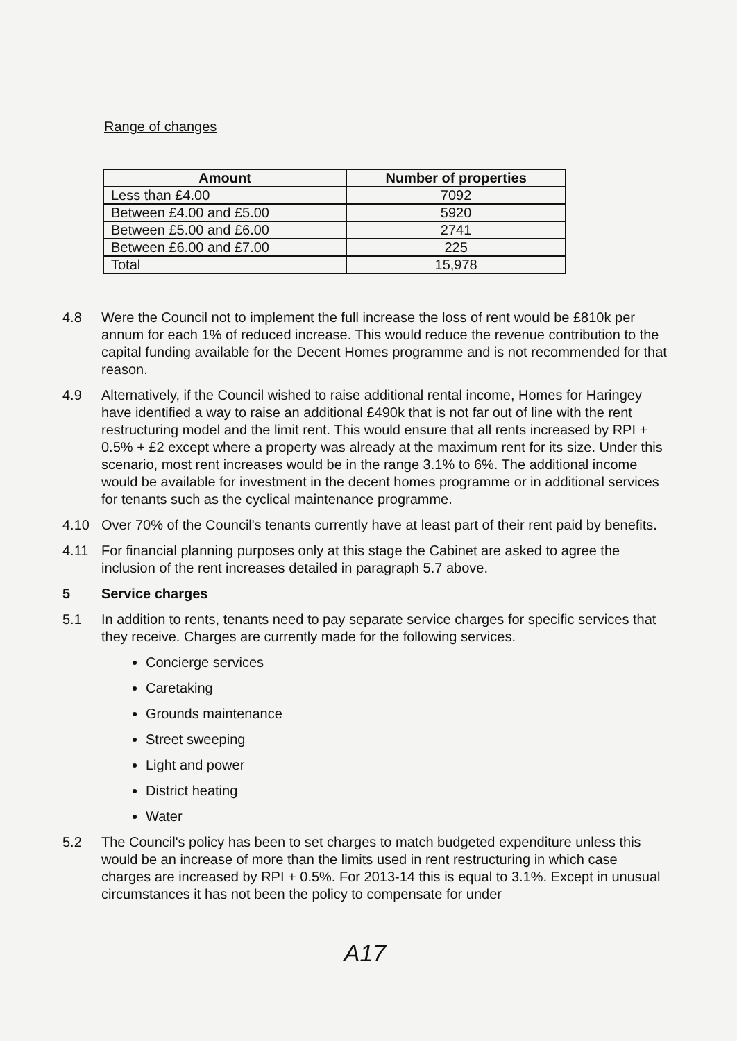Range of changes
| Amount | Number of properties |
| --- | --- |
| Less than £4.00 | 7092 |
| Between £4.00 and £5.00 | 5920 |
| Between £5.00 and £6.00 | 2741 |
| Between £6.00 and £7.00 | 225 |
| Total | 15,978 |
4.8 Were the Council not to implement the full increase the loss of rent would be £810k per annum for each 1% of reduced increase. This would reduce the revenue contribution to the capital funding available for the Decent Homes programme and is not recommended for that reason.
4.9 Alternatively, if the Council wished to raise additional rental income, Homes for Haringey have identified a way to raise an additional £490k that is not far out of line with the rent restructuring model and the limit rent. This would ensure that all rents increased by RPI + 0.5% + £2 except where a property was already at the maximum rent for its size. Under this scenario, most rent increases would be in the range 3.1% to 6%. The additional income would be available for investment in the decent homes programme or in additional services for tenants such as the cyclical maintenance programme.
4.10 Over 70% of the Council's tenants currently have at least part of their rent paid by benefits.
4.11 For financial planning purposes only at this stage the Cabinet are asked to agree the inclusion of the rent increases detailed in paragraph 5.7 above.
5 Service charges
5.1 In addition to rents, tenants need to pay separate service charges for specific services that they receive. Charges are currently made for the following services.
Concierge services
Caretaking
Grounds maintenance
Street sweeping
Light and power
District heating
Water
5.2 The Council's policy has been to set charges to match budgeted expenditure unless this would be an increase of more than the limits used in rent restructuring in which case charges are increased by RPI + 0.5%. For 2013-14 this is equal to 3.1%. Except in unusual circumstances it has not been the policy to compensate for under
A17